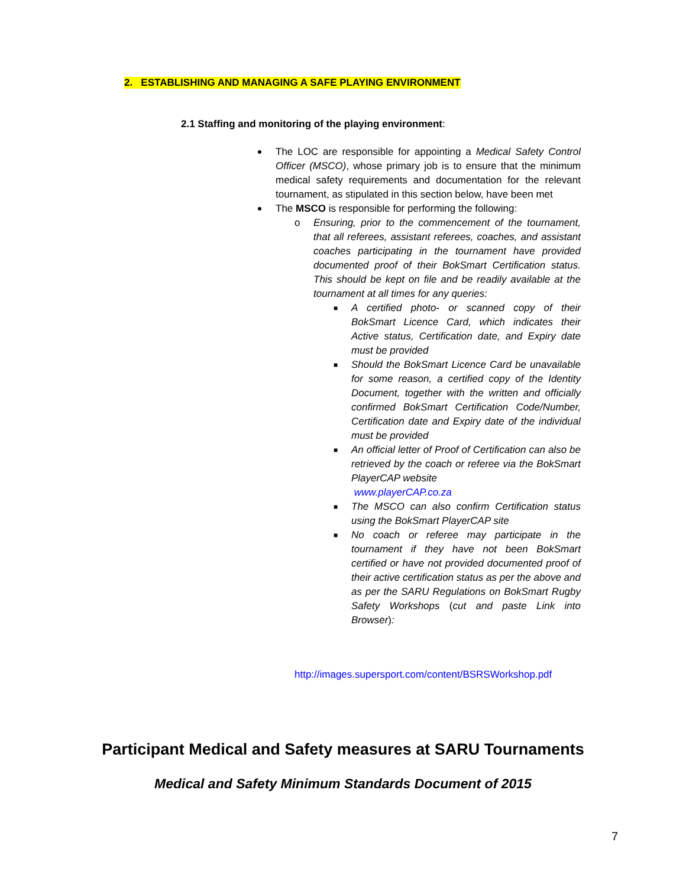2. ESTABLISHING AND MANAGING A SAFE PLAYING ENVIRONMENT
2.1 Staffing and monitoring of the playing environment:
The LOC are responsible for appointing a Medical Safety Control Officer (MSCO), whose primary job is to ensure that the minimum medical safety requirements and documentation for the relevant tournament, as stipulated in this section below, have been met
The MSCO is responsible for performing the following:
o Ensuring, prior to the commencement of the tournament, that all referees, assistant referees, coaches, and assistant coaches participating in the tournament have provided documented proof of their BokSmart Certification status. This should be kept on file and be readily available at the tournament at all times for any queries:
■ A certified photo- or scanned copy of their BokSmart Licence Card, which indicates their Active status, Certification date, and Expiry date must be provided
■ Should the BokSmart Licence Card be unavailable for some reason, a certified copy of the Identity Document, together with the written and officially confirmed BokSmart Certification Code/Number, Certification date and Expiry date of the individual must be provided
■ An official letter of Proof of Certification can also be retrieved by the coach or referee via the BokSmart PlayerCAP website
www.playerCAP.co.za
■ The MSCO can also confirm Certification status using the BokSmart PlayerCAP site
■ No coach or referee may participate in the tournament if they have not been BokSmart certified or have not provided documented proof of their active certification status as per the above and as per the SARU Regulations on BokSmart Rugby Safety Workshops (cut and paste Link into Browser):
http://images.supersport.com/content/BSRSWorkshop.pdf
Participant Medical and Safety measures at SARU Tournaments
Medical and Safety Minimum Standards Document of 2015
7